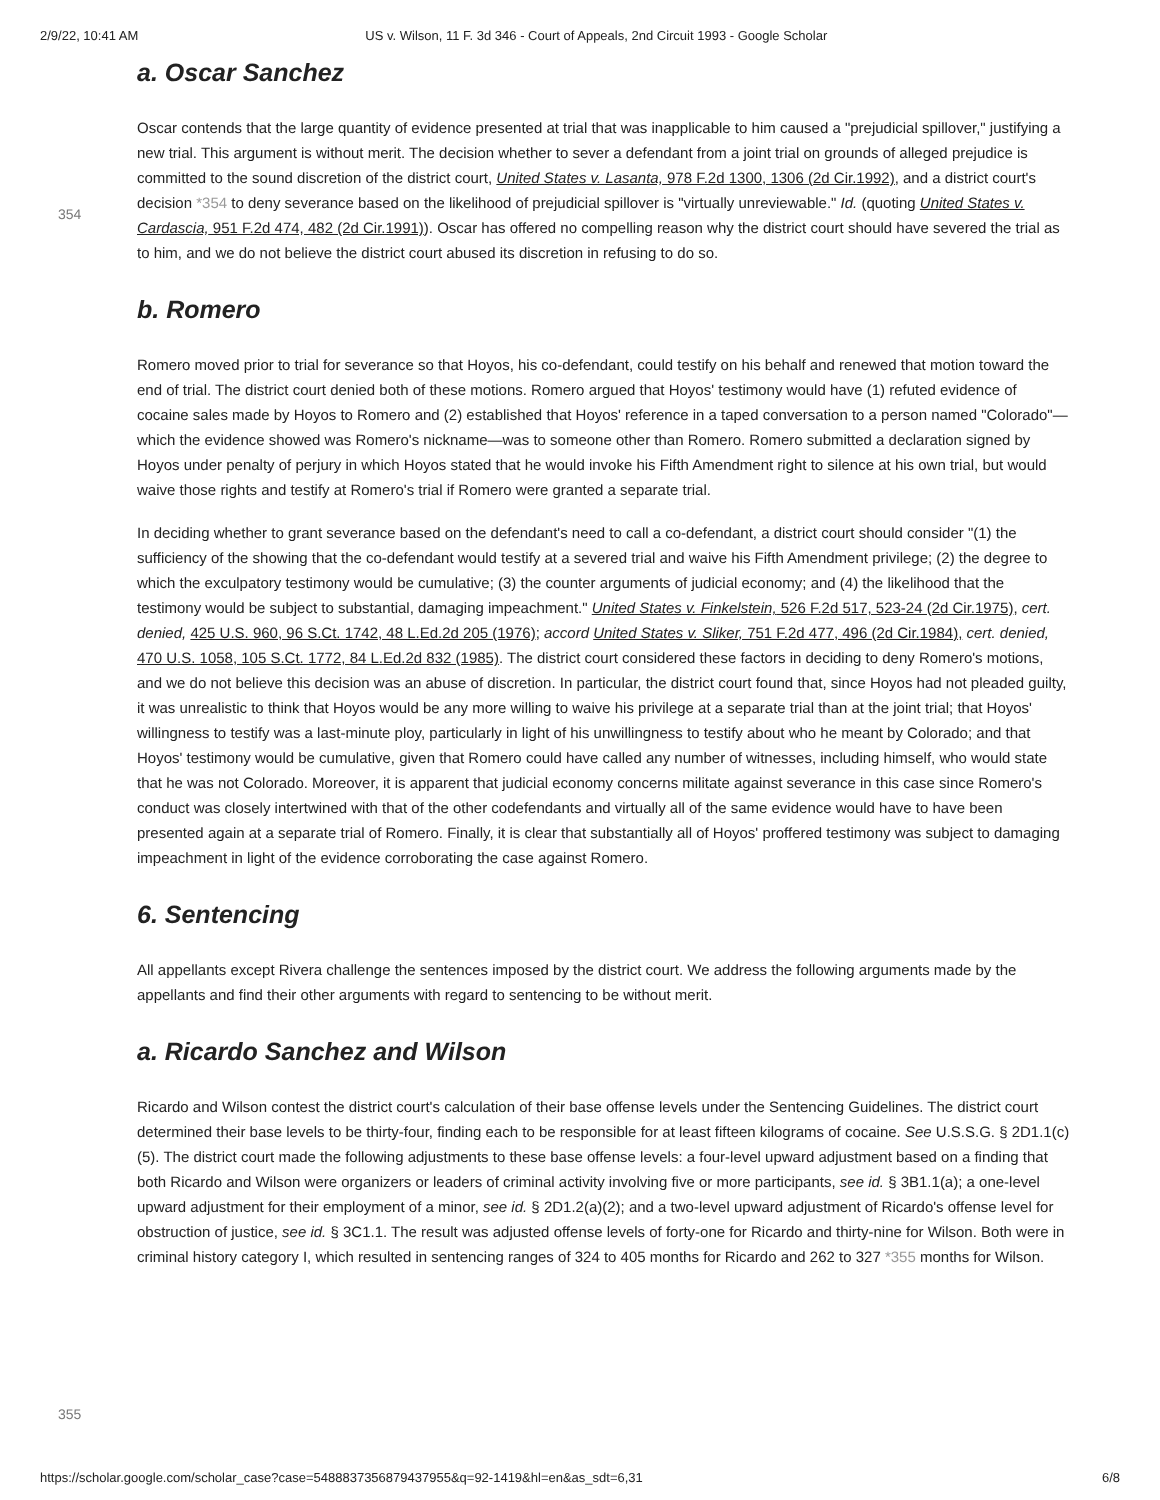2/9/22, 10:41 AM US v. Wilson, 11 F. 3d 346 - Court of Appeals, 2nd Circuit 1993 - Google Scholar
a. Oscar Sanchez
Oscar contends that the large quantity of evidence presented at trial that was inapplicable to him caused a "prejudicial spillover," justifying a new trial. This argument is without merit. The decision whether to sever a defendant from a joint trial on grounds of alleged prejudice is committed to the sound discretion of the district court, United States v. Lasanta, 978 F.2d 1300, 1306 (2d Cir.1992), and a district court's decision
354
*354 to deny severance based on the likelihood of prejudicial spillover is "virtually unreviewable." Id. (quoting United States v. Cardascia, 951 F.2d 474, 482 (2d Cir.1991)). Oscar has offered no compelling reason why the district court should have severed the trial as to him, and we do not believe the district court abused its discretion in refusing to do so.
b. Romero
Romero moved prior to trial for severance so that Hoyos, his co-defendant, could testify on his behalf and renewed that motion toward the end of trial. The district court denied both of these motions. Romero argued that Hoyos' testimony would have (1) refuted evidence of cocaine sales made by Hoyos to Romero and (2) established that Hoyos' reference in a taped conversation to a person named "Colorado"—which the evidence showed was Romero's nickname—was to someone other than Romero. Romero submitted a declaration signed by Hoyos under penalty of perjury in which Hoyos stated that he would invoke his Fifth Amendment right to silence at his own trial, but would waive those rights and testify at Romero's trial if Romero were granted a separate trial.
In deciding whether to grant severance based on the defendant's need to call a co-defendant, a district court should consider "(1) the sufficiency of the showing that the co-defendant would testify at a severed trial and waive his Fifth Amendment privilege; (2) the degree to which the exculpatory testimony would be cumulative; (3) the counter arguments of judicial economy; and (4) the likelihood that the testimony would be subject to substantial, damaging impeachment." United States v. Finkelstein, 526 F.2d 517, 523-24 (2d Cir.1975), cert. denied, 425 U.S. 960, 96 S.Ct. 1742, 48 L.Ed.2d 205 (1976); accord United States v. Sliker, 751 F.2d 477, 496 (2d Cir.1984), cert. denied, 470 U.S. 1058, 105 S.Ct. 1772, 84 L.Ed.2d 832 (1985). The district court considered these factors in deciding to deny Romero's motions, and we do not believe this decision was an abuse of discretion. In particular, the district court found that, since Hoyos had not pleaded guilty, it was unrealistic to think that Hoyos would be any more willing to waive his privilege at a separate trial than at the joint trial; that Hoyos' willingness to testify was a last-minute ploy, particularly in light of his unwillingness to testify about who he meant by Colorado; and that Hoyos' testimony would be cumulative, given that Romero could have called any number of witnesses, including himself, who would state that he was not Colorado. Moreover, it is apparent that judicial economy concerns militate against severance in this case since Romero's conduct was closely intertwined with that of the other codefendants and virtually all of the same evidence would have to have been presented again at a separate trial of Romero. Finally, it is clear that substantially all of Hoyos' proffered testimony was subject to damaging impeachment in light of the evidence corroborating the case against Romero.
6. Sentencing
All appellants except Rivera challenge the sentences imposed by the district court. We address the following arguments made by the appellants and find their other arguments with regard to sentencing to be without merit.
a. Ricardo Sanchez and Wilson
Ricardo and Wilson contest the district court's calculation of their base offense levels under the Sentencing Guidelines. The district court determined their base levels to be thirty-four, finding each to be responsible for at least fifteen kilograms of cocaine. See U.S.S.G. § 2D1.1(c)(5). The district court made the following adjustments to these base offense levels: a four-level upward adjustment based on a finding that both Ricardo and Wilson were organizers or leaders of criminal activity involving five or more participants, see id. § 3B1.1(a); a one-level upward adjustment for their employment of a minor, see id. § 2D1.2(a)(2); and a two-level upward adjustment of Ricardo's offense level for obstruction of justice, see id. § 3C1.1. The result was adjusted offense levels of forty-one for Ricardo and thirty-nine for Wilson. Both were in criminal history category I, which resulted in sentencing ranges of 324 to 405 months for Ricardo and 262 to 327
355
*355 months for Wilson.
https://scholar.google.com/scholar_case?case=5488837356879437955&q=92-1419&hl=en&as_sdt=6,31 6/8